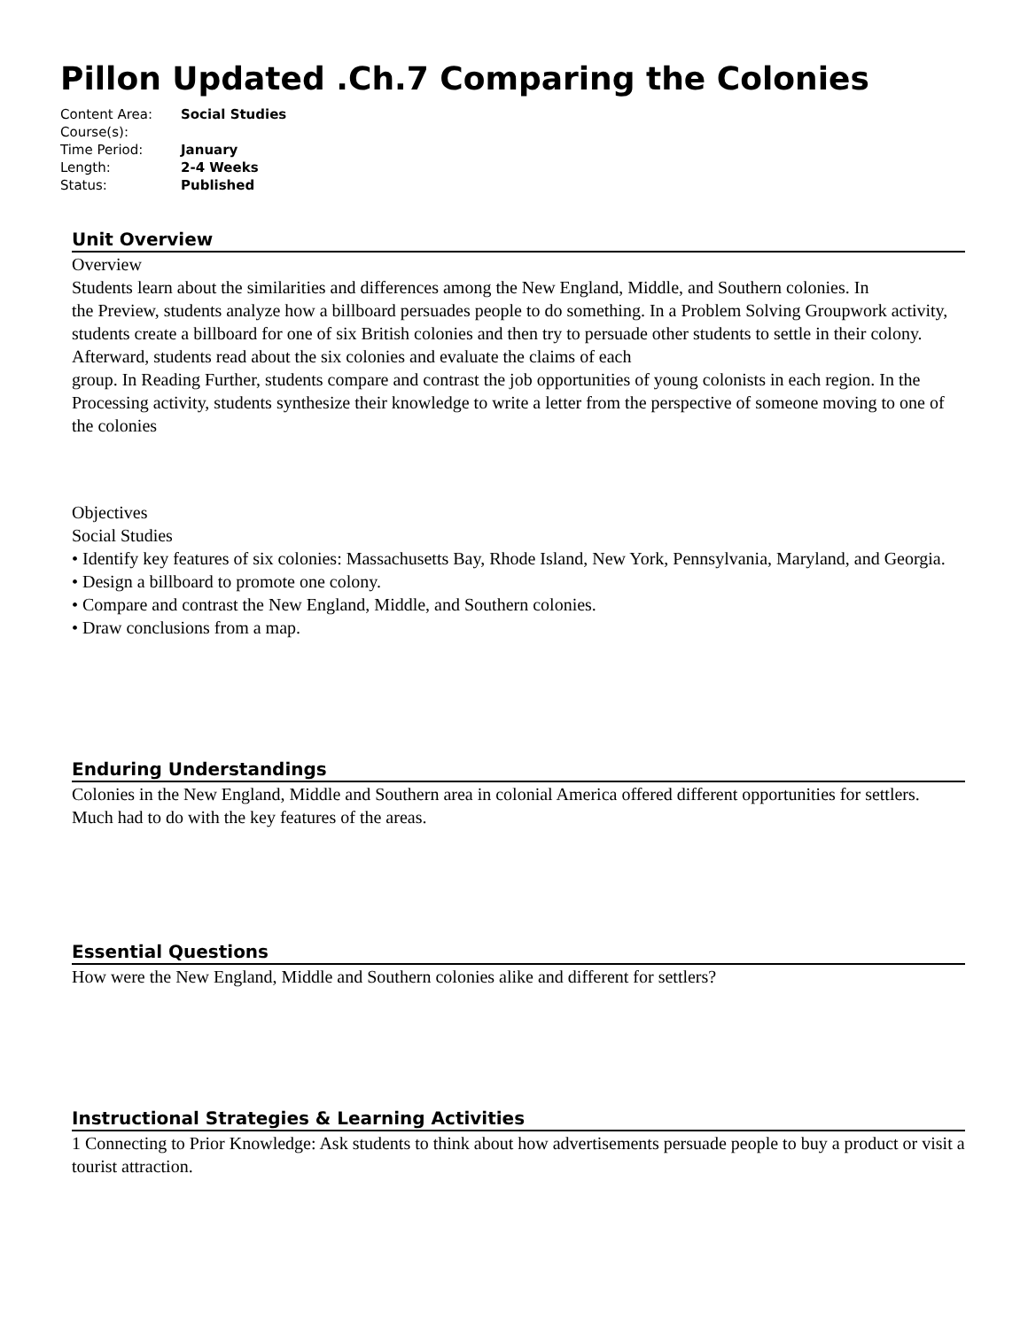Pillon Updated .Ch.7 Comparing the Colonies
| Content Area: | Social Studies |
| Course(s): | |
| Time Period: | January |
| Length: | 2-4 Weeks |
| Status: | Published |
Unit Overview
Overview
Students learn about the similarities and differences among the New England, Middle, and Southern colonies. In
the Preview, students analyze how a billboard persuades people to do something. In a Problem Solving Groupwork activity, students create a billboard for one of six British colonies and then try to persuade other students to settle in their colony. Afterward, students read about the six colonies and evaluate the claims of each
group. In Reading Further, students compare and contrast the job opportunities of young colonists in each region. In the Processing activity, students synthesize their knowledge to write a letter from the perspective of someone moving to one of the colonies
Objectives
Social Studies
• Identify key features of six colonies: Massachusetts Bay, Rhode Island, New York, Pennsylvania, Maryland, and Georgia.
• Design a billboard to promote one colony.
• Compare and contrast the New England, Middle, and Southern colonies.
• Draw conclusions from a map.
Enduring Understandings
Colonies in the New England, Middle and Southern area in colonial America offered different opportunities for settlers. Much had to do with the key features of the areas.
Essential Questions
How were the New England, Middle and Southern colonies alike and different for settlers?
Instructional Strategies & Learning Activities
1 Connecting to Prior Knowledge: Ask students to think about how advertisements persuade people to buy a product or visit a tourist attraction.